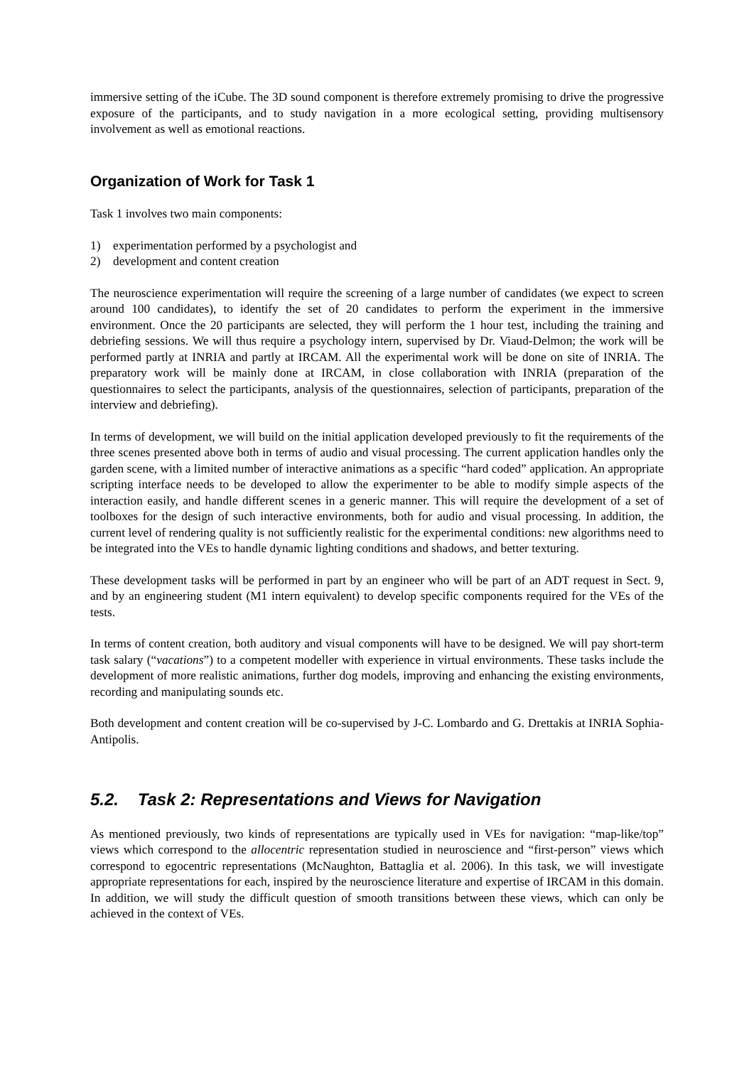immersive setting of the iCube. The 3D sound component is therefore extremely promising to drive the progressive exposure of the participants, and to study navigation in a more ecological setting, providing multisensory involvement as well as emotional reactions.
Organization of Work for Task 1
Task 1 involves two main components:
1) experimentation performed by a psychologist and
2) development and content creation
The neuroscience experimentation will require the screening of a large number of candidates (we expect to screen around 100 candidates), to identify the set of 20 candidates to perform the experiment in the immersive environment. Once the 20 participants are selected, they will perform the 1 hour test, including the training and debriefing sessions. We will thus require a psychology intern, supervised by Dr. Viaud-Delmon; the work will be performed partly at INRIA and partly at IRCAM. All the experimental work will be done on site of INRIA. The preparatory work will be mainly done at IRCAM, in close collaboration with INRIA (preparation of the questionnaires to select the participants, analysis of the questionnaires, selection of participants, preparation of the interview and debriefing).
In terms of development, we will build on the initial application developed previously to fit the requirements of the three scenes presented above both in terms of audio and visual processing. The current application handles only the garden scene, with a limited number of interactive animations as a specific “hard coded” application. An appropriate scripting interface needs to be developed to allow the experimenter to be able to modify simple aspects of the interaction easily, and handle different scenes in a generic manner. This will require the development of a set of toolboxes for the design of such interactive environments, both for audio and visual processing. In addition, the current level of rendering quality is not sufficiently realistic for the experimental conditions: new algorithms need to be integrated into the VEs to handle dynamic lighting conditions and shadows, and better texturing.
These development tasks will be performed in part by an engineer who will be part of an ADT request in Sect. 9, and by an engineering student (M1 intern equivalent) to develop specific components required for the VEs of the tests.
In terms of content creation, both auditory and visual components will have to be designed. We will pay short-term task salary (“vacations”) to a competent modeller with experience in virtual environments. These tasks include the development of more realistic animations, further dog models, improving and enhancing the existing environments, recording and manipulating sounds etc.
Both development and content creation will be co-supervised by J-C. Lombardo and G. Drettakis at INRIA Sophia-Antipolis.
5.2. Task 2: Representations and Views for Navigation
As mentioned previously, two kinds of representations are typically used in VEs for navigation: “map-like/top” views which correspond to the allocentric representation studied in neuroscience and “first-person” views which correspond to egocentric representations (McNaughton, Battaglia et al. 2006). In this task, we will investigate appropriate representations for each, inspired by the neuroscience literature and expertise of IRCAM in this domain. In addition, we will study the difficult question of smooth transitions between these views, which can only be achieved in the context of VEs.